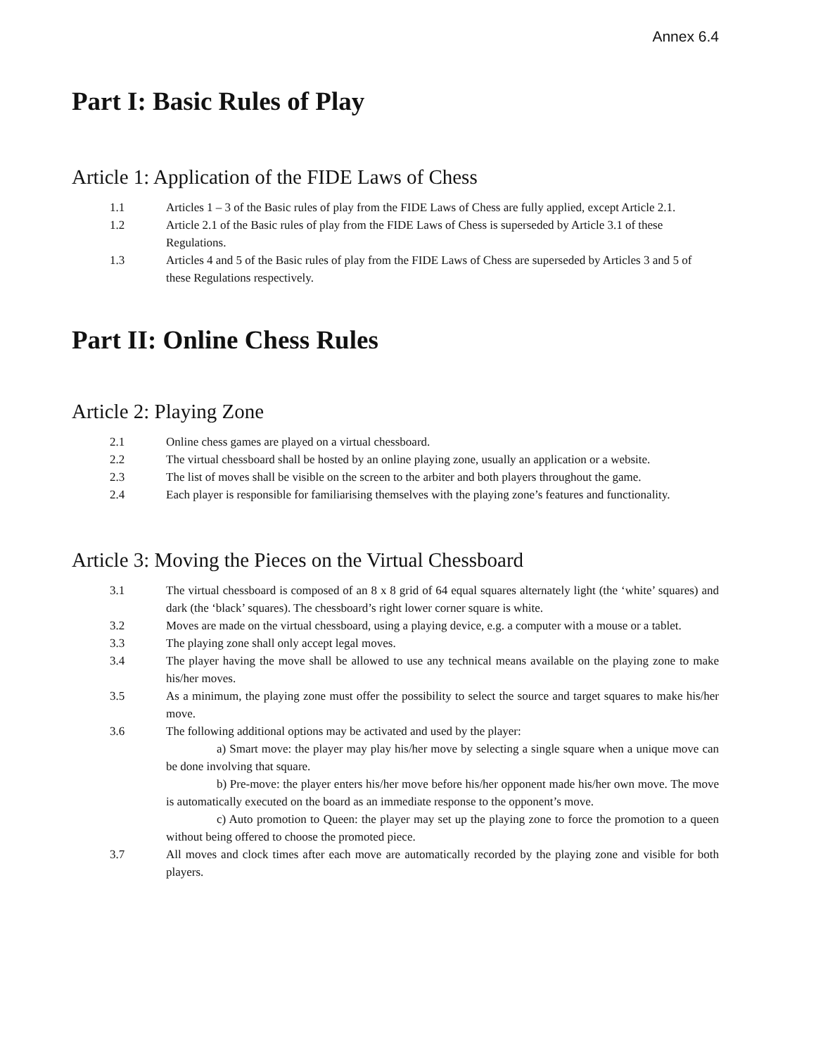Annex 6.4
Part I: Basic Rules of Play
Article 1: Application of the FIDE Laws of Chess
1.1 Articles 1 – 3 of the Basic rules of play from the FIDE Laws of Chess are fully applied, except Article 2.1.
1.2 Article 2.1 of the Basic rules of play from the FIDE Laws of Chess is superseded by Article 3.1 of these Regulations.
1.3 Articles 4 and 5 of the Basic rules of play from the FIDE Laws of Chess are superseded by Articles 3 and 5 of these Regulations respectively.
Part II: Online Chess Rules
Article 2: Playing Zone
2.1 Online chess games are played on a virtual chessboard.
2.2 The virtual chessboard shall be hosted by an online playing zone, usually an application or a website.
2.3 The list of moves shall be visible on the screen to the arbiter and both players throughout the game.
2.4 Each player is responsible for familiarising themselves with the playing zone’s features and functionality.
Article 3: Moving the Pieces on the Virtual Chessboard
3.1 The virtual chessboard is composed of an 8 x 8 grid of 64 equal squares alternately light (the ‘white’ squares) and dark (the ‘black’ squares). The chessboard’s right lower corner square is white.
3.2 Moves are made on the virtual chessboard, using a playing device, e.g. a computer with a mouse or a tablet.
3.3 The playing zone shall only accept legal moves.
3.4 The player having the move shall be allowed to use any technical means available on the playing zone to make his/her moves.
3.5 As a minimum, the playing zone must offer the possibility to select the source and target squares to make his/her move.
3.6 The following additional options may be activated and used by the player:
a) Smart move: the player may play his/her move by selecting a single square when a unique move can be done involving that square.
b) Pre-move: the player enters his/her move before his/her opponent made his/her own move. The move is automatically executed on the board as an immediate response to the opponent’s move.
c) Auto promotion to Queen: the player may set up the playing zone to force the promotion to a queen without being offered to choose the promoted piece.
3.7 All moves and clock times after each move are automatically recorded by the playing zone and visible for both players.